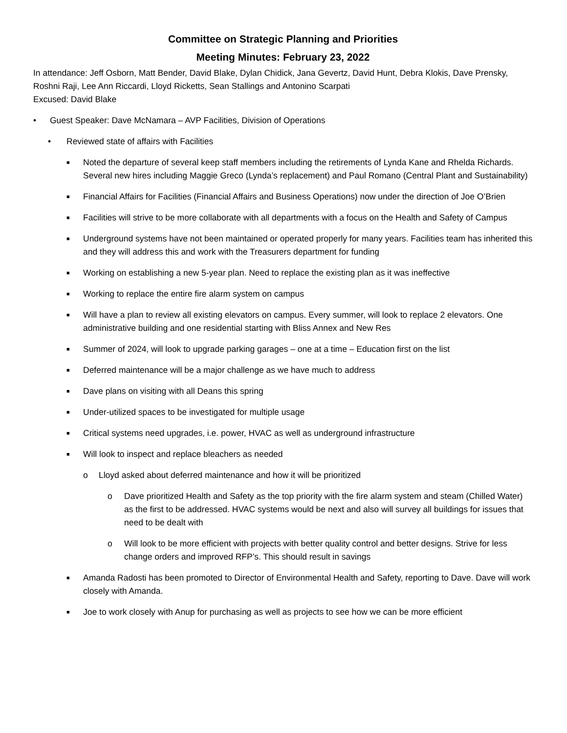Committee on Strategic Planning and Priorities
Meeting Minutes: February 23, 2022
In attendance: Jeff Osborn, Matt Bender, David Blake, Dylan Chidick, Jana Gevertz, David Hunt, Debra Klokis, Dave Prensky, Roshni Raji, Lee Ann Riccardi, Lloyd Ricketts, Sean Stallings and Antonino Scarpati
Excused: David Blake
• Guest Speaker: Dave McNamara – AVP Facilities, Division of Operations
• Reviewed state of affairs with Facilities
■ Noted the departure of several keep staff members including the retirements of Lynda Kane and Rhelda Richards. Several new hires including Maggie Greco (Lynda’s replacement) and Paul Romano (Central Plant and Sustainability)
■ Financial Affairs for Facilities (Financial Affairs and Business Operations) now under the direction of Joe O’Brien
■ Facilities will strive to be more collaborate with all departments with a focus on the Health and Safety of Campus
■ Underground systems have not been maintained or operated properly for many years. Facilities team has inherited this and they will address this and work with the Treasurers department for funding
■ Working on establishing a new 5-year plan. Need to replace the existing plan as it was ineffective
■ Working to replace the entire fire alarm system on campus
■ Will have a plan to review all existing elevators on campus. Every summer, will look to replace 2 elevators. One administrative building and one residential starting with Bliss Annex and New Res
■ Summer of 2024, will look to upgrade parking garages – one at a time – Education first on the list
■ Deferred maintenance will be a major challenge as we have much to address
■ Dave plans on visiting with all Deans this spring
■ Under-utilized spaces to be investigated for multiple usage
■ Critical systems need upgrades, i.e. power, HVAC as well as underground infrastructure
■ Will look to inspect and replace bleachers as needed
o Lloyd asked about deferred maintenance and how it will be prioritized
o Dave prioritized Health and Safety as the top priority with the fire alarm system and steam (Chilled Water) as the first to be addressed. HVAC systems would be next and also will survey all buildings for issues that need to be dealt with
o Will look to be more efficient with projects with better quality control and better designs. Strive for less change orders and improved RFP’s. This should result in savings
■ Amanda Radosti has been promoted to Director of Environmental Health and Safety, reporting to Dave. Dave will work closely with Amanda.
■ Joe to work closely with Anup for purchasing as well as projects to see how we can be more efficient